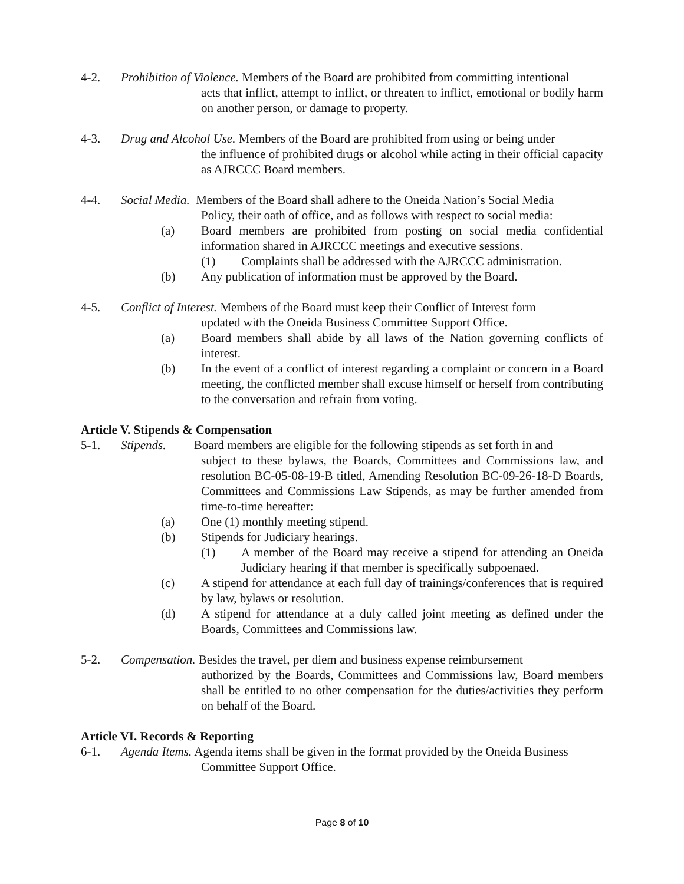4-2. Prohibition of Violence. Members of the Board are prohibited from committing intentional
acts that inflict, attempt to inflict, or threaten to inflict, emotional or bodily harm on another person, or damage to property.
4-3. Drug and Alcohol Use. Members of the Board are prohibited from using or being under
the influence of prohibited drugs or alcohol while acting in their official capacity as AJRCCC Board members.
4-4. Social Media. Members of the Board shall adhere to the Oneida Nation’s Social Media
Policy, their oath of office, and as follows with respect to social media:
(a) Board members are prohibited from posting on social media confidential information shared in AJRCCC meetings and executive sessions.
(1) Complaints shall be addressed with the AJRCCC administration.
(b) Any publication of information must be approved by the Board.
4-5. Conflict of Interest. Members of the Board must keep their Conflict of Interest form
updated with the Oneida Business Committee Support Office.
(a) Board members shall abide by all laws of the Nation governing conflicts of interest.
(b) In the event of a conflict of interest regarding a complaint or concern in a Board meeting, the conflicted member shall excuse himself or herself from contributing to the conversation and refrain from voting.
Article V. Stipends & Compensation
5-1. Stipends. Board members are eligible for the following stipends as set forth in and
subject to these bylaws, the Boards, Committees and Commissions law, and resolution BC-05-08-19-B titled, Amending Resolution BC-09-26-18-D Boards, Committees and Commissions Law Stipends, as may be further amended from time-to-time hereafter:
(a) One (1) monthly meeting stipend.
(b) Stipends for Judiciary hearings.
(1) A member of the Board may receive a stipend for attending an Oneida Judiciary hearing if that member is specifically subpoenaed.
(c) A stipend for attendance at each full day of trainings/conferences that is required by law, bylaws or resolution.
(d) A stipend for attendance at a duly called joint meeting as defined under the Boards, Committees and Commissions law.
5-2. Compensation. Besides the travel, per diem and business expense reimbursement
authorized by the Boards, Committees and Commissions law, Board members shall be entitled to no other compensation for the duties/activities they perform on behalf of the Board.
Article VI. Records & Reporting
6-1. Agenda Items. Agenda items shall be given in the format provided by the Oneida Business
Committee Support Office.
Page 8 of 10